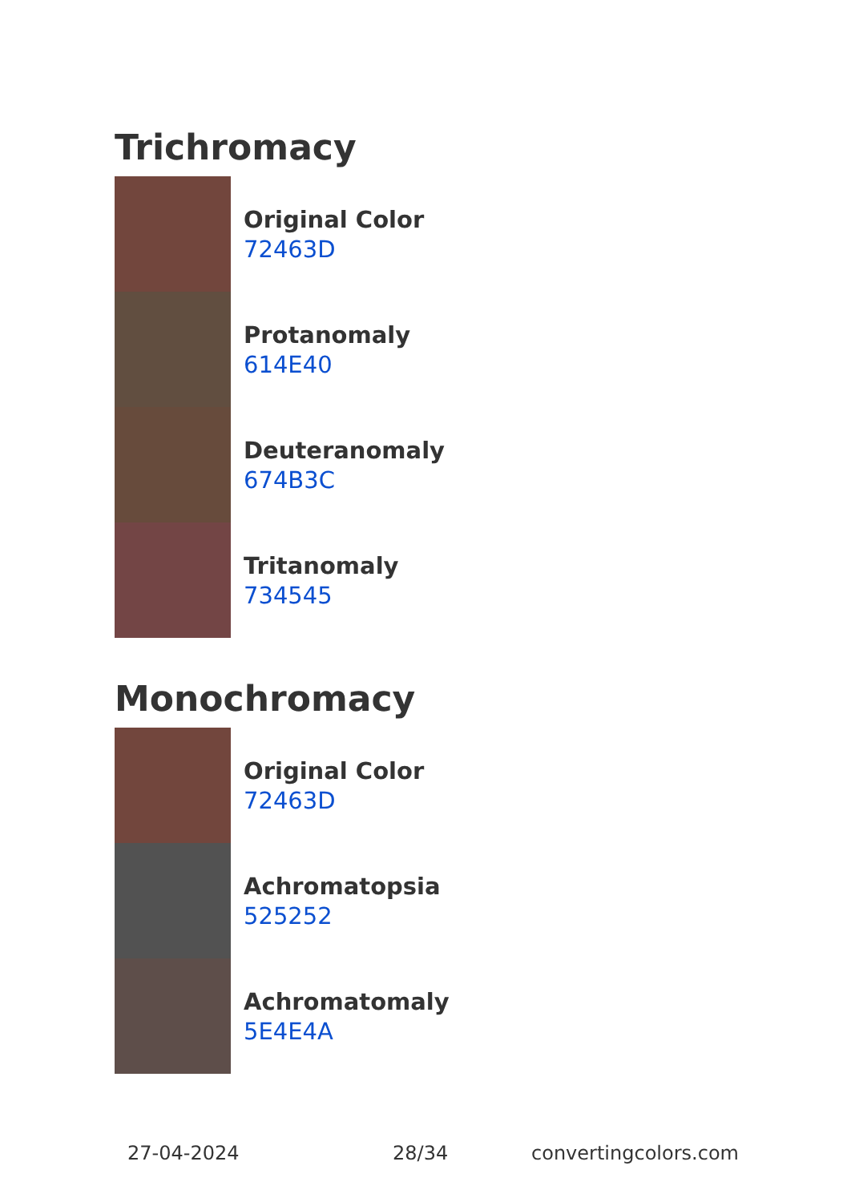Trichromacy
Original Color
72463D
Protanomaly
614E40
Deuteranomaly
674B3C
Tritanomaly
734545
Monochromacy
Original Color
72463D
Achromatopsia
525252
Achromatomaly
5E4E4A
27-04-2024 28/34 convertingcolors.com